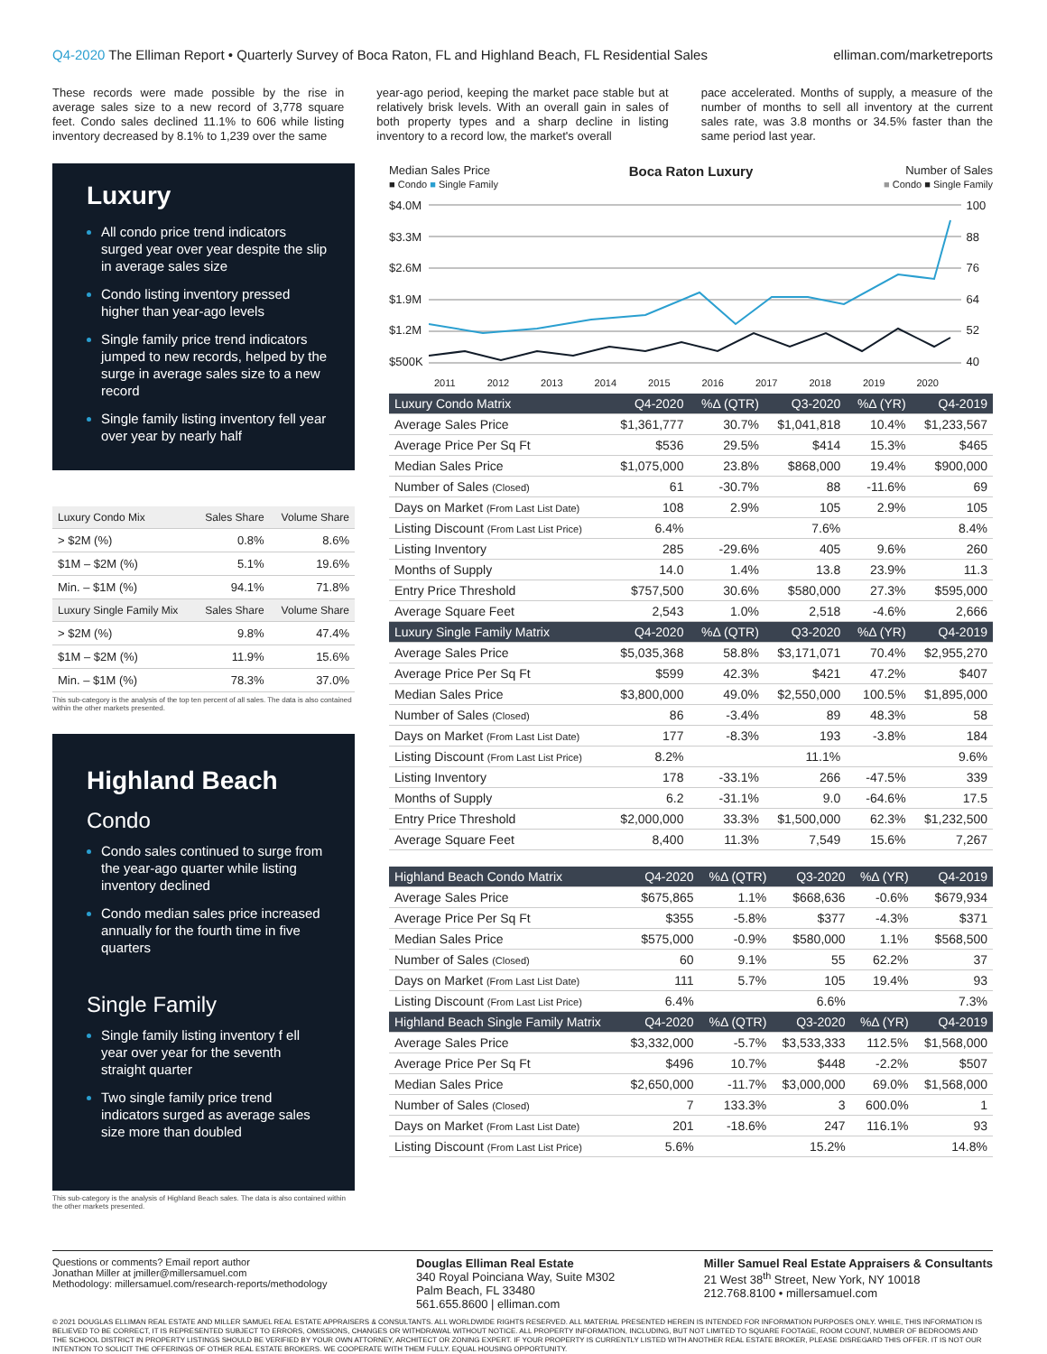Q4-2020 The Elliman Report • Quarterly Survey of Boca Raton, FL and Highland Beach, FL Residential Sales elliman.com/marketreports
These records were made possible by the rise in average sales size to a new record of 3,778 square feet. Condo sales declined 11.1% to 606 while listing inventory decreased by 8.1% to 1,239 over the same
year-ago period, keeping the market pace stable but at relatively brisk levels. With an overall gain in sales of both property types and a sharp decline in listing inventory to a record low, the market's overall
pace accelerated. Months of supply, a measure of the number of months to sell all inventory at the current sales rate, was 3.8 months or 34.5% faster than the same period last year.
Luxury
All condo price trend indicators surged year over year despite the slip in average sales size
Condo listing inventory pressed higher than year-ago levels
Single family price trend indicators jumped to new records, helped by the surge in average sales size to a new record
Single family listing inventory fell year over year by nearly half
| Luxury Condo Mix | Sales Share | Volume Share |
| --- | --- | --- |
| > $2M (%) | 0.8% | 8.6% |
| $1M – $2M (%) | 5.1% | 19.6% |
| Min. – $1M (%) | 94.1% | 71.8% |
| Luxury Single Family Mix | Sales Share | Volume Share |
| > $2M (%) | 9.8% | 47.4% |
| $1M – $2M (%) | 11.9% | 15.6% |
| Min. – $1M (%) | 78.3% | 37.0% |
This sub-category is the analysis of the top ten percent of all sales. The data is also contained within the other markets presented.
Highland Beach
Condo
Condo sales continued to surge from the year-ago quarter while listing inventory declined
Condo median sales price increased annually for the fourth time in five quarters
Single Family
Single family listing inventory f ell year over year for the seventh straight quarter
Two single family price trend indicators surged as average sales size more than doubled
This sub-category is the analysis of Highland Beach sales. The data is also contained within the other markets presented.
Median Sales Price
■ Condo ■ Single Family Boca Raton Luxury Number of Sales
■ Condo ■ Single Family
$4.0M
$3.3M
$2.6M
$1.9M
$1.2M
$500K
100
88
76
64
52
40
2011 2012 2013 2014 2015 2016 2017 2018 2019 2020
| Luxury Condo Matrix | Q4-2020 | %Δ (QTR) | Q3-2020 | %Δ (YR) | Q4-2019 |
| --- | --- | --- | --- | --- | --- |
| Average Sales Price | $1,361,777 | 30.7% | $1,041,818 | 10.4% | $1,233,567 |
| Average Price Per Sq Ft | $536 | 29.5% | $414 | 15.3% | $465 |
| Median Sales Price | $1,075,000 | 23.8% | $868,000 | 19.4% | $900,000 |
| Number of Sales (Closed) | 61 | -30.7% | 88 | -11.6% | 69 |
| Days on Market (From Last List Date) | 108 | 2.9% | 105 | 2.9% | 105 |
| Listing Discount (From Last List Price) | 6.4% | | 7.6% | | 8.4% |
| Listing Inventory | 285 | -29.6% | 405 | 9.6% | 260 |
| Months of Supply | 14.0 | 1.4% | 13.8 | 23.9% | 11.3 |
| Entry Price Threshold | $757,500 | 30.6% | $580,000 | 27.3% | $595,000 |
| Average Square Feet | 2,543 | 1.0% | 2,518 | -4.6% | 2,666 |
| Luxury Single Family Matrix | Q4-2020 | %Δ (QTR) | Q3-2020 | %Δ (YR) | Q4-2019 |
| Average Sales Price | $5,035,368 | 58.8% | $3,171,071 | 70.4% | $2,955,270 |
| Average Price Per Sq Ft | $599 | 42.3% | $421 | 47.2% | $407 |
| Median Sales Price | $3,800,000 | 49.0% | $2,550,000 | 100.5% | $1,895,000 |
| Number of Sales (Closed) | 86 | -3.4% | 89 | 48.3% | 58 |
| Days on Market (From Last List Date) | 177 | -8.3% | 193 | -3.8% | 184 |
| Listing Discount (From Last List Price) | 8.2% | | 11.1% | | 9.6% |
| Listing Inventory | 178 | -33.1% | 266 | -47.5% | 339 |
| Months of Supply | 6.2 | -31.1% | 9.0 | -64.6% | 17.5 |
| Entry Price Threshold | $2,000,000 | 33.3% | $1,500,000 | 62.3% | $1,232,500 |
| Average Square Feet | 8,400 | 11.3% | 7,549 | 15.6% | 7,267 |
| Highland Beach Condo Matrix | Q4-2020 | %Δ (QTR) | Q3-2020 | %Δ (YR) | Q4-2019 |
| --- | --- | --- | --- | --- | --- |
| Average Sales Price | $675,865 | 1.1% | $668,636 | -0.6% | $679,934 |
| Average Price Per Sq Ft | $355 | -5.8% | $377 | -4.3% | $371 |
| Median Sales Price | $575,000 | -0.9% | $580,000 | 1.1% | $568,500 |
| Number of Sales (Closed) | 60 | 9.1% | 55 | 62.2% | 37 |
| Days on Market (From Last List Date) | 111 | 5.7% | 105 | 19.4% | 93 |
| Listing Discount (From Last List Price) | 6.4% | | 6.6% | | 7.3% |
| Highland Beach Single Family Matrix | Q4-2020 | %Δ (QTR) | Q3-2020 | %Δ (YR) | Q4-2019 |
| Average Sales Price | $3,332,000 | -5.7% | $3,533,333 | 112.5% | $1,568,000 |
| Average Price Per Sq Ft | $496 | 10.7% | $448 | -2.2% | $507 |
| Median Sales Price | $2,650,000 | -11.7% | $3,000,000 | 69.0% | $1,568,000 |
| Number of Sales (Closed) | 7 | 133.3% | 3 | 600.0% | 1 |
| Days on Market (From Last List Date) | 201 | -18.6% | 247 | 116.1% | 93 |
| Listing Discount (From Last List Price) | 5.6% | | 15.2% | | 14.8% |
Questions or comments? Email report author
Jonathan Miller at jmiller@millersamuel.com
Methodology: millersamuel.com/research-reports/methodology
Douglas Elliman Real Estate
340 Royal Poinciana Way, Suite M302
Palm Beach, FL 33480
561.655.8600 | elliman.com
Miller Samuel Real Estate Appraisers & Consultants
21 West 38<sup>th</sup> Street, New York, NY 10018
212.768.8100 • millersamuel.com
© 2021 DOUGLAS ELLIMAN REAL ESTATE AND MILLER SAMUEL REAL ESTATE APPRAISERS & CONSULTANTS. ALL WORLDWIDE RIGHTS RESERVED. ALL MATERIAL PRESENTED HEREIN IS INTENDED FOR INFORMATION PURPOSES ONLY. WHILE, THIS INFORMATION IS BELIEVED TO BE CORRECT, IT IS REPRESENTED SUBJECT TO ERRORS, OMISSIONS, CHANGES OR WITHDRAWAL WITHOUT NOTICE. ALL PROPERTY INFORMATION, INCLUDING, BUT NOT LIMITED TO SQUARE FOOTAGE, ROOM COUNT, NUMBER OF BEDROOMS AND THE SCHOOL DISTRICT IN PROPERTY LISTINGS SHOULD BE VERIFIED BY YOUR OWN ATTORNEY, ARCHITECT OR ZONING EXPERT. IF YOUR PROPERTY IS CURRENTLY LISTED WITH ANOTHER REAL ESTATE BROKER, PLEASE DISREGARD THIS OFFER. IT IS NOT OUR INTENTION TO SOLICIT THE OFFERINGS OF OTHER REAL ESTATE BROKERS. WE COOPERATE WITH THEM FULLY. EQUAL HOUSING OPPORTUNITY.